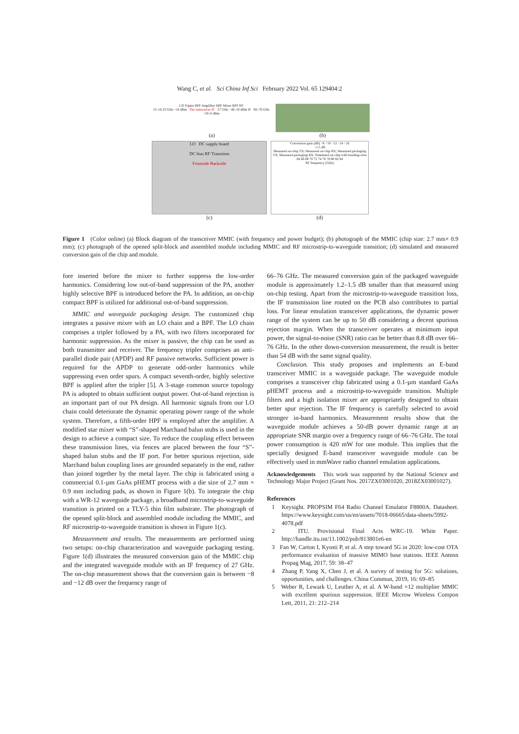Wang C, et al. Sci China Inf Sci February 2022 Vol. 65 129404:2
LO Tripler BPF Amplifier HPF Mixer BPF RF
13–16.33 GHz ~16 dBm The transceiver IC 27 GHz −40–10 dBm IF 66–76 GHz −50–0 dBm
(a)
(b)
LO DC supply board
DC bias RF Transition
Frontside Backside
(c)
Conversion gain (dB) −8 −10 −12 −14 −16
~1.5 dB
Measured on-chip TX; Measured on-chip RX; Measured packaging TX; Measured packaging RX; Simulated on-chip with bonding-wire
64 66 68 70 72 74 76 78 80 82 84
RF frequency (GHz)
(d)
Figure 1 (Color online) (a) Block diagram of the transceiver MMIC (with frequency and power budget); (b) photograph of the MMIC (chip size: 2.7 mm× 0.9 mm); (c) photograph of the opened split-block and assembled module including MMIC and RF microstrip-to-waveguide transition; (d) simulated and measured conversion gain of the chip and module.
fore inserted before the mixer to further suppress the low-order harmonics. Considering low out-of-band suppression of the PA, another highly selective BPF is introduced before the PA. In addition, an on-chip compact BPF is utilized for additional out-of-band suppression.
MMIC and waveguide packaging design. The customized chip integrates a passive mixer with an LO chain and a BPF. The LO chain comprises a tripler followed by a PA, with two filters incorporated for harmonic suppression. As the mixer is passive, the chip can be used as both transmitter and receiver. The frequency tripler comprises an anti-parallel diode pair (APDP) and RF passive networks. Sufficient power is required for the APDP to generate odd-order harmonics while suppressing even order spurs. A compact seventh-order, highly selective BPF is applied after the tripler [5]. A 3-stage common source topology PA is adopted to obtain sufficient output power. Out-of-band rejection is an important part of our PA design. All harmonic signals from our LO chain could deteriorate the dynamic operating power range of the whole system. Therefore, a fifth-order HPF is employed after the amplifier. A modified star mixer with “S”-shaped Marchand balun stubs is used in the design to achieve a compact size. To reduce the coupling effect between these transmission lines, via fences are placed between the four “S”-shaped balun stubs and the IF port. For better spurious rejection, side Marchand balun coupling lines are grounded separately in the end, rather than joined together by the metal layer. The chip is fabricated using a commercial 0.1-µm GaAs pHEMT process with a die size of 2.7 mm × 0.9 mm including pads, as shown in Figure 1(b). To integrate the chip with a WR-12 waveguide package, a broadband microstrip-to-waveguide transition is printed on a TLY-5 thin film substrate. The photograph of the opened split-block and assembled module including the MMIC, and RF microstrip-to-waveguide transition is shown in Figure 1(c).
Measurement and results. The measurements are performed using two setups: on-chip characterization and waveguide packaging testing. Figure 1(d) illustrates the measured conversion gain of the MMIC chip and the integrated waveguide module with an IF frequency of 27 GHz. The on-chip measurement shows that the conversion gain is between −8 and −12 dB over the frequency range of
66–76 GHz. The measured conversion gain of the packaged waveguide module is approximately 1.2–1.5 dB smaller than that measured using on-chip testing. Apart from the microstrip-to-waveguide transition loss, the IF transmission line routed on the PCB also contributes to partial loss. For linear emulation transceiver applications, the dynamic power range of the system can be up to 50 dB considering a decent spurious rejection margin. When the transceiver operates at minimum input power, the signal-to-noise (SNR) ratio can be better than 8.8 dB over 66–76 GHz. In the other down-conversion measurement, the result is better than 54 dB with the same signal quality.
Conclusion. This study proposes and implements an E-band transceiver MMIC in a waveguide package. The waveguide module comprises a transceiver chip fabricated using a 0.1-µm standard GaAs pHEMT process and a microstrip-to-waveguide transition. Multiple filters and a high isolation mixer are appropriately designed to obtain better spur rejection. The IF frequency is carefully selected to avoid stronger in-band harmonics. Measurement results show that the waveguide module achieves a 50-dB power dynamic range at an appropriate SNR margin over a frequency range of 66–76 GHz. The total power consumption is 420 mW for one module. This implies that the specially designed E-band transceiver waveguide module can be effectively used in mmWave radio channel emulation applications.
Acknowledgements This work was supported by the National Science and Technology Major Project (Grant Nos. 2017ZX03001020, 2018ZX03001027).
References
1 Keysight. PROPSIM F64 Radio Channel Emulator F8800A. Datasheet. https://www.keysight.com/us/en/assets/7018-06665/data-sheets/5992-4078.pdf
2 ITU. Provisional Final Acts WRC-19. White Paper. http://handle.itu.int/11.1002/pub/813801e6-en
3 Fan W, Carton I, Kyosti P, et al. A step toward 5G in 2020: low-cost OTA performance evaluation of massive MIMO base stations. IEEE Antenn Propag Mag, 2017, 59: 38–47
4 Zhang P, Yang X, Chen J, et al. A survey of testing for 5G: solutions, opportunities, and challenges. China Commun, 2019, 16: 69–85
5 Weber R, Lewark U, Leuther A, et al. A W-band ×12 multiplier MMIC with excellent spurious suppression. IEEE Microw Wireless Compon Lett, 2011, 21: 212–214